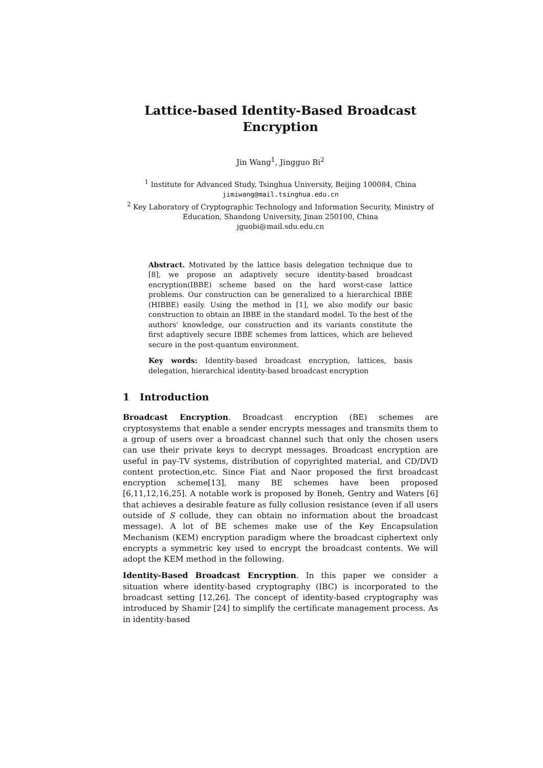Lattice-based Identity-Based Broadcast Encryption
Jin Wang<sup>1</sup>, Jingguo Bi<sup>2</sup>
<sup>1</sup> Institute for Advanced Study, Tsinghua University, Beijing 100084, China
jimiwang@mail.tsinghua.edu.cn
<sup>2</sup> Key Laboratory of Cryptographic Technology and Information Security, Ministry of Education, Shandong University, Jinan 250100, China
jguobi@mail.sdu.edu.cn
Abstract. Motivated by the lattice basis delegation technique due to [8], we propose an adaptively secure identity-based broadcast encryption(IBBE) scheme based on the hard worst-case lattice problems. Our construction can be generalized to a hierarchical IBBE (HIBBE) easily. Using the method in [1], we also modify our basic construction to obtain an IBBE in the standard model. To the best of the authors' knowledge, our construction and its variants constitute the first adaptively secure IBBE schemes from lattices, which are believed secure in the post-quantum environment.
Key words: Identity-based broadcast encryption, lattices, basis delegation, hierarchical identity-based broadcast encryption
1 Introduction
Broadcast Encryption. Broadcast encryption (BE) schemes are cryptosystems that enable a sender encrypts messages and transmits them to a group of users over a broadcast channel such that only the chosen users can use their private keys to decrypt messages. Broadcast encryption are useful in pay-TV systems, distribution of copyrighted material, and CD/DVD content protection,etc. Since Fiat and Naor proposed the first broadcast encryption scheme[13], many BE schemes have been proposed [6,11,12,16,25]. A notable work is proposed by Boneh, Gentry and Waters [6] that achieves a desirable feature as fully collusion resistance (even if all users outside of S collude, they can obtain no information about the broadcast message). A lot of BE schemes make use of the Key Encapsulation Mechanism (KEM) encryption paradigm where the broadcast ciphertext only encrypts a symmetric key used to encrypt the broadcast contents. We will adopt the KEM method in the following.
Identity-Based Broadcast Encryption. In this paper we consider a situation where identity-based cryptography (IBC) is incorporated to the broadcast setting [12,26]. The concept of identity-based cryptography was introduced by Shamir [24] to simplify the certificate management process. As in identity-based